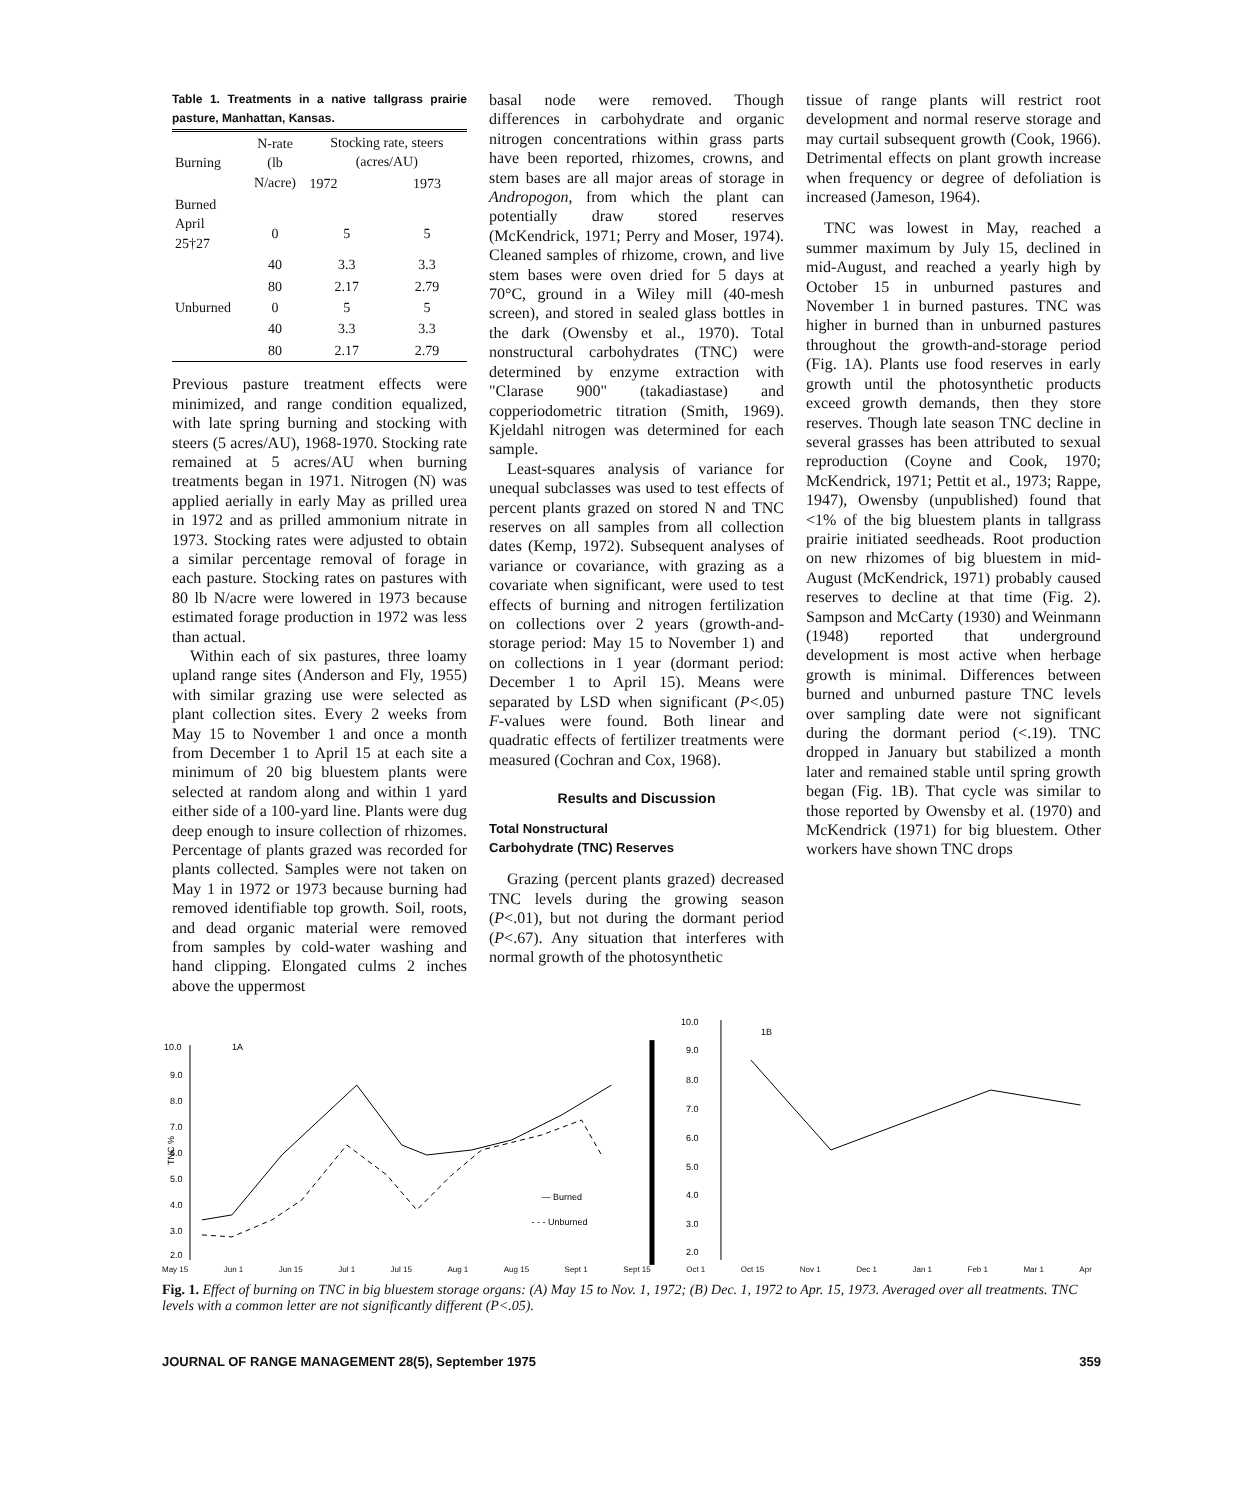Table 1. Treatments in a native tallgrass prairie pasture, Manhattan, Kansas.
| Burning | N-rate (lb N/acre) | Stocking rate, steers (acres/AU) | |
| --- | --- | --- | --- |
| | | 1972 | 1973 |
| Burned April 25†27 | 0 | 5 | 5 |
| | 40 | 3.3 | 3.3 |
| | 80 | 2.17 | 2.79 |
| Unburned | 0 | 5 | 5 |
| | 40 | 3.3 | 3.3 |
| | 80 | 2.17 | 2.79 |
Previous pasture treatment effects were minimized, and range condition equalized, with late spring burning and stocking with steers (5 acres/AU), 1968-1970. Stocking rate remained at 5 acres/AU when burning treatments began in 1971. Nitrogen (N) was applied aerially in early May as prilled urea in 1972 and as prilled ammonium nitrate in 1973. Stocking rates were adjusted to obtain a similar percentage removal of forage in each pasture. Stocking rates on pastures with 80 lb N/acre were lowered in 1973 because estimated forage production in 1972 was less than actual.
Within each of six pastures, three loamy upland range sites (Anderson and Fly, 1955) with similar grazing use were selected as plant collection sites. Every 2 weeks from May 15 to November 1 and once a month from December 1 to April 15 at each site a minimum of 20 big bluestem plants were selected at random along and within 1 yard either side of a 100-yard line. Plants were dug deep enough to insure collection of rhizomes. Percentage of plants grazed was recorded for plants collected. Samples were not taken on May 1 in 1972 or 1973 because burning had removed identifiable top growth. Soil, roots, and dead organic material were removed from samples by cold-water washing and hand clipping. Elongated culms 2 inches above the uppermost
basal node were removed. Though differences in carbohydrate and organic nitrogen concentrations within grass parts have been reported, rhizomes, crowns, and stem bases are all major areas of storage in Andropogon, from which the plant can potentially draw stored reserves (McKendrick, 1971; Perry and Moser, 1974). Cleaned samples of rhizome, crown, and live stem bases were oven dried for 5 days at 70°C, ground in a Wiley mill (40-mesh screen), and stored in sealed glass bottles in the dark (Owensby et al., 1970). Total nonstructural carbohydrates (TNC) were determined by enzyme extraction with "Clarase 900" (takadiastase) and copperiodometric titration (Smith, 1969). Kjeldahl nitrogen was determined for each sample.
Least-squares analysis of variance for unequal subclasses was used to test effects of percent plants grazed on stored N and TNC reserves on all samples from all collection dates (Kemp, 1972). Subsequent analyses of variance or covariance, with grazing as a covariate when significant, were used to test effects of burning and nitrogen fertilization on collections over 2 years (growth-and-storage period: May 15 to November 1) and on collections in 1 year (dormant period: December 1 to April 15). Means were separated by LSD when significant (P<.05) F-values were found. Both linear and quadratic effects of fertilizer treatments were measured (Cochran and Cox, 1968).
Results and Discussion
Total Nonstructural
Carbohydrate (TNC) Reserves
Grazing (percent plants grazed) decreased TNC levels during the growing season (P<.01), but not during the dormant period (P<.67). Any situation that interferes with normal growth of the photosynthetic
tissue of range plants will restrict root development and normal reserve storage and may curtail subsequent growth (Cook, 1966). Detrimental effects on plant growth increase when frequency or degree of defoliation is increased (Jameson, 1964).
TNC was lowest in May, reached a summer maximum by July 15, declined in mid-August, and reached a yearly high by October 15 in unburned pastures and November 1 in burned pastures. TNC was higher in burned than in unburned pastures throughout the growth-and-storage period (Fig. 1A). Plants use food reserves in early growth until the photosynthetic products exceed growth demands, then they store reserves. Though late season TNC decline in several grasses has been attributed to sexual reproduction (Coyne and Cook, 1970; McKendrick, 1971; Pettit et al., 1973; Rappe, 1947), Owensby (unpublished) found that <1% of the big bluestem plants in tallgrass prairie initiated seedheads. Root production on new rhizomes of big bluestem in mid-August (McKendrick, 1971) probably caused reserves to decline at that time (Fig. 2). Sampson and McCarty (1930) and Weinmann (1948) reported that underground development is most active when herbage growth is minimal. Differences between burned and unburned pasture TNC levels over sampling date were not significant during the dormant period (<.19). TNC dropped in January but stabilized a month later and remained stable until spring growth began (Fig. 1B). That cycle was similar to those reported by Owensby et al. (1970) and McKendrick (1971) for big bluestem. Other workers have shown TNC drops
10.0
9.0
8.0
7.0
6.0
5.0
4.0
3.0
2.0
1A
TNC %
— Burned
- - - Unburned
10.0
9.0
8.0
7.0
6.0
5.0
4.0
3.0
2.0
1B
May 15 Jun 1 Jun 15 Jul 1 Jul 15 Aug 1 Aug 15 Sept 1 Sept 15 Oct 1 Oct 15 Nov 1 Dec 1 Jan 1 Feb 1 Mar 1 Apr
Fig. 1. Effect of burning on TNC in big bluestem storage organs: (A) May 15 to Nov. 1, 1972; (B) Dec. 1, 1972 to Apr. 15, 1973. Averaged over all treatments. TNC levels with a common letter are not significantly different (P<.05).
JOURNAL OF RANGE MANAGEMENT 28(5), September 1975 359